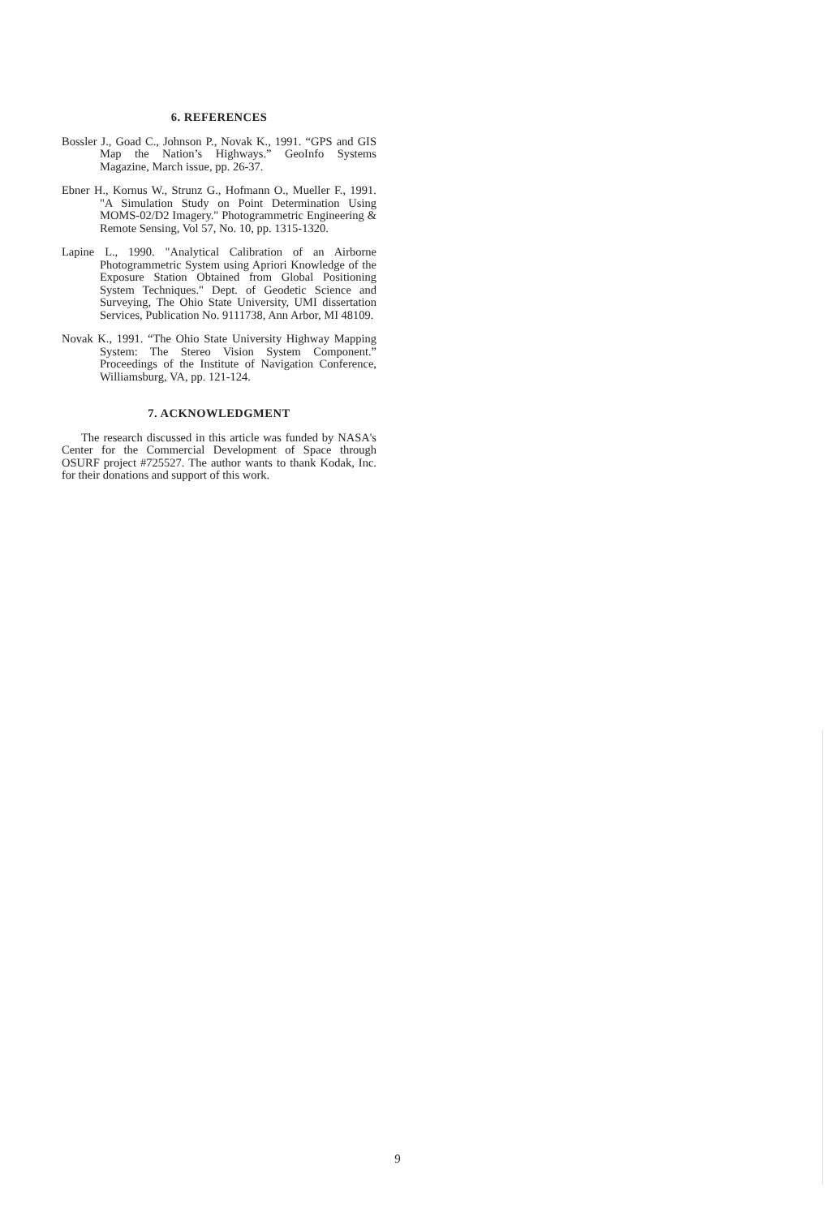6. REFERENCES
Bossler J., Goad C., Johnson P., Novak K., 1991. “GPS and GIS Map the Nation’s Highways.” GeoInfo Systems Magazine, March issue, pp. 26-37.
Ebner H., Kornus W., Strunz G., Hofmann O., Mueller F., 1991. "A Simulation Study on Point Determination Using MOMS-02/D2 Imagery." Photogrammetric Engineering & Remote Sensing, Vol 57, No. 10, pp. 1315-1320.
Lapine L., 1990. "Analytical Calibration of an Airborne Photogrammetric System using Apriori Knowledge of the Exposure Station Obtained from Global Positioning System Techniques." Dept. of Geodetic Science and Surveying, The Ohio State University, UMI dissertation Services, Publication No. 9111738, Ann Arbor, MI 48109.
Novak K., 1991. “The Ohio State University Highway Mapping System: The Stereo Vision System Component.” Proceedings of the Institute of Navigation Conference, Williamsburg, VA, pp. 121-124.
7. ACKNOWLEDGMENT
The research discussed in this article was funded by NASA's Center for the Commercial Development of Space through OSURF project #725527. The author wants to thank Kodak, Inc. for their donations and support of this work.
9